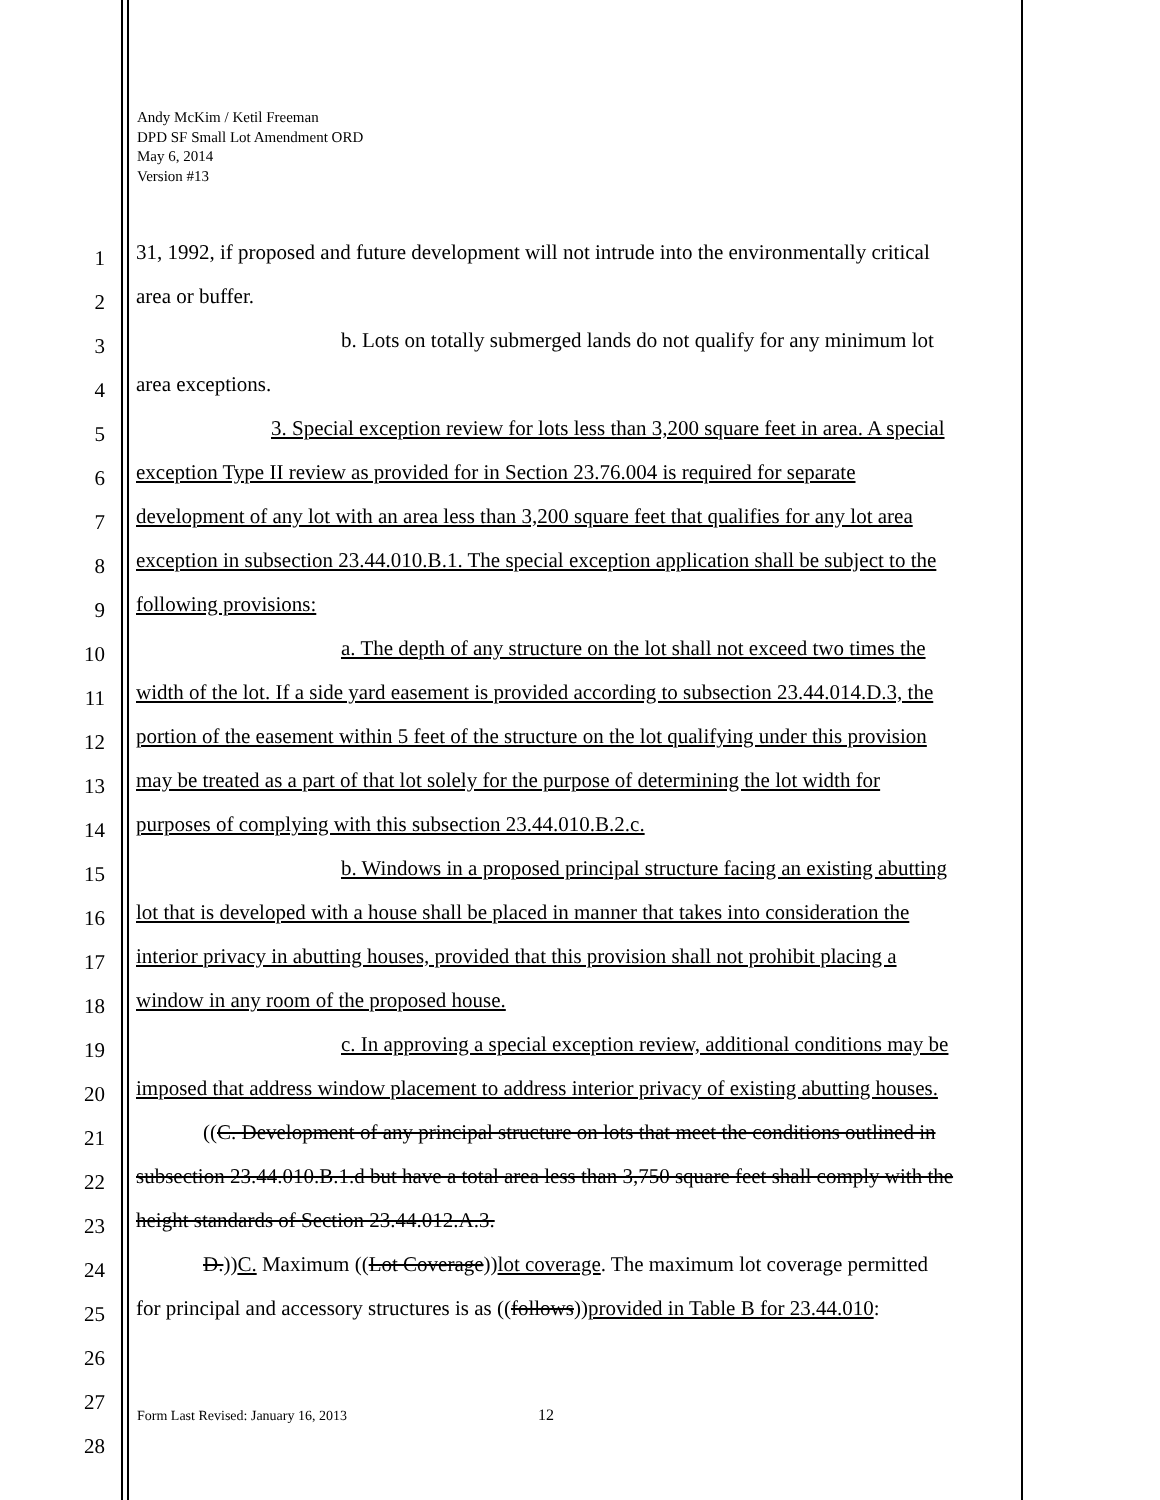Andy McKim / Ketil Freeman
DPD SF Small Lot Amendment ORD
May 6, 2014
Version #13
1 31, 1992, if proposed and future development will not intrude into the environmentally critical
2 area or buffer.
3 b. Lots on totally submerged lands do not qualify for any minimum lot
4 area exceptions.
5 3. Special exception review for lots less than 3,200 square feet in area. A special
6 exception Type II review as provided for in Section 23.76.004 is required for separate
7 development of any lot with an area less than 3,200 square feet that qualifies for any lot area
8 exception in subsection 23.44.010.B.1. The special exception application shall be subject to the
9 following provisions:
10 a. The depth of any structure on the lot shall not exceed two times the
11 width of the lot. If a side yard easement is provided according to subsection 23.44.014.D.3, the
12 portion of the easement within 5 feet of the structure on the lot qualifying under this provision
13 may be treated as a part of that lot solely for the purpose of determining the lot width for
14 purposes of complying with this subsection 23.44.010.B.2.c.
15 b. Windows in a proposed principal structure facing an existing abutting
16 lot that is developed with a house shall be placed in manner that takes into consideration the
17 interior privacy in abutting houses, provided that this provision shall not prohibit placing a
18 window in any room of the proposed house.
19 c. In approving a special exception review, additional conditions may be
20 imposed that address window placement to address interior privacy of existing abutting houses.
21 ((C. Development of any principal structure on lots that meet the conditions outlined in
22 subsection 23.44.010.B.1.d but have a total area less than 3,750 square feet shall comply with the
23 height standards of Section 23.44.012.A.3.
24 D.))C. Maximum ((Lot Coverage))lot coverage. The maximum lot coverage permitted
25 for principal and accessory structures is as ((follows))provided in Table B for 23.44.010:
26
27
28
Form Last Revised: January 16, 2013
12